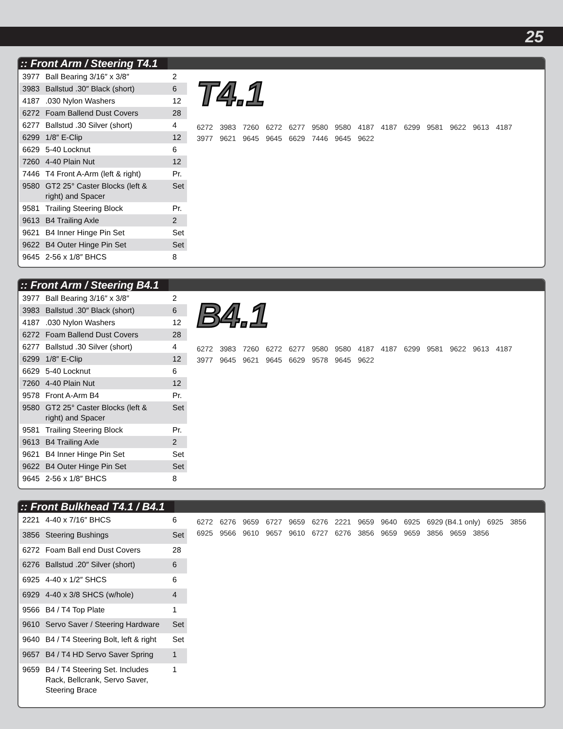25
:: Front Arm / Steering T4.1
| 3977 | Ball Bearing 3/16″ x 3/8″ | 2 |
| 3983 | Ballstud .30″ Black (short) | 6 |
| 4187 | .030 Nylon Washers | 12 |
| 6272 | Foam Ballend Dust Covers | 28 |
| 6277 | Ballstud .30 Silver (short) | 4 |
| 6299 | 1/8″ E-Clip | 12 |
| 6629 | 5-40 Locknut | 6 |
| 7260 | 4-40 Plain Nut | 12 |
| 7446 | T4 Front A-Arm (left & right) | Pr. |
| 9580 | GT2 25° Caster Blocks (left & right) and Spacer | Set |
| 9581 | Trailing Steering Block | Pr. |
| 9613 | B4 Trailing Axle | 2 |
| 9621 | B4 Inner Hinge Pin Set | Set |
| 9622 | B4 Outer Hinge Pin Set | Set |
| 9645 | 2-56 x 1/8″ BHCS | 8 |
T4.1
6272 3983 7260 6272 6277 9580 9580 4187 4187 6299 9581 9622 9613 4187 3977 9621 9645 9645 6629 7446 9645 9622
:: Front Arm / Steering B4.1
| 3977 | Ball Bearing 3/16″ x 3/8″ | 2 |
| 3983 | Ballstud .30″ Black (short) | 6 |
| 4187 | .030 Nylon Washers | 12 |
| 6272 | Foam Ballend Dust Covers | 28 |
| 6277 | Ballstud .30 Silver (short) | 4 |
| 6299 | 1/8″ E-Clip | 12 |
| 6629 | 5-40 Locknut | 6 |
| 7260 | 4-40 Plain Nut | 12 |
| 9578 | Front A-Arm B4 | Pr. |
| 9580 | GT2 25° Caster Blocks (left & right) and Spacer | Set |
| 9581 | Trailing Steering Block | Pr. |
| 9613 | B4 Trailing Axle | 2 |
| 9621 | B4 Inner Hinge Pin Set | Set |
| 9622 | B4 Outer Hinge Pin Set | Set |
| 9645 | 2-56 x 1/8″ BHCS | 8 |
B4.1
6272 3983 7260 6272 6277 9580 9580 4187 4187 6299 9581 9622 9613 4187 3977 9645 9621 9645 6629 9578 9645 9622
:: Front Bulkhead T4.1 / B4.1
| 2221 | 4-40 x 7/16″ BHCS | 6 |
| 3856 | Steering Bushings | Set |
| 6272 | Foam Ball end Dust Covers | 28 |
| 6276 | Ballstud .20″ Silver (short) | 6 |
| 6925 | 4-40 x 1/2″ SHCS | 6 |
| 6929 | 4-40 x 3/8 SHCS (w/hole) | 4 |
| 9566 | B4 / T4 Top Plate | 1 |
| 9610 | Servo Saver / Steering Hardware | Set |
| 9640 | B4 / T4 Steering Bolt, left & right | Set |
| 9657 | B4 / T4 HD Servo Saver Spring | 1 |
| 9659 | B4 / T4 Steering Set. Includes Rack, Bellcrank, Servo Saver, Steering Brace | 1 |
6272 6276 9659 6727 9659 6276 2221 9659 9640 6925 6929 (B4.1 only) 6925 3856 6925 9566 9610 9657 9610 6727 6276 3856 9659 9659 3856 9659 3856